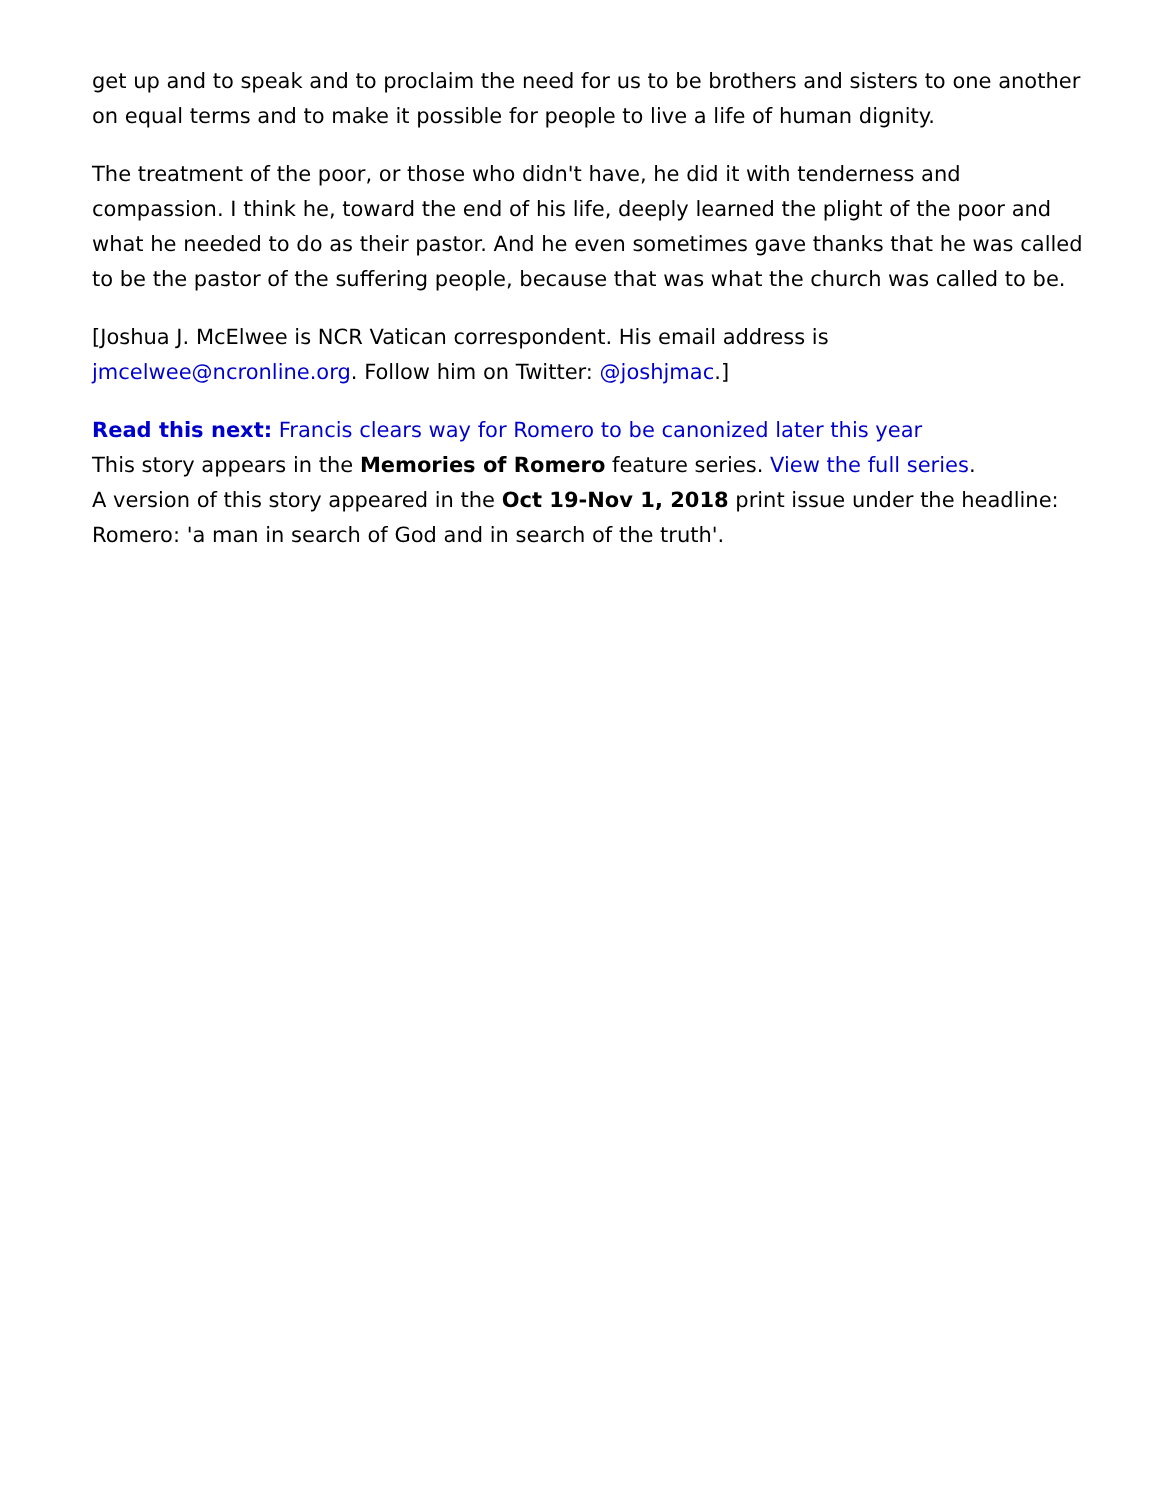get up and to speak and to proclaim the need for us to be brothers and sisters to one another on equal terms and to make it possible for people to live a life of human dignity.
The treatment of the poor, or those who didn't have, he did it with tenderness and compassion. I think he, toward the end of his life, deeply learned the plight of the poor and what he needed to do as their pastor. And he even sometimes gave thanks that he was called to be the pastor of the suffering people, because that was what the church was called to be.
[Joshua J. McElwee is NCR Vatican correspondent. His email address is jmcelwee@ncronline.org. Follow him on Twitter: @joshjmac.]
Read this next: Francis clears way for Romero to be canonized later this year
This story appears in the Memories of Romero feature series. View the full series.
A version of this story appeared in the Oct 19-Nov 1, 2018 print issue under the headline: Romero: 'a man in search of God and in search of the truth'.